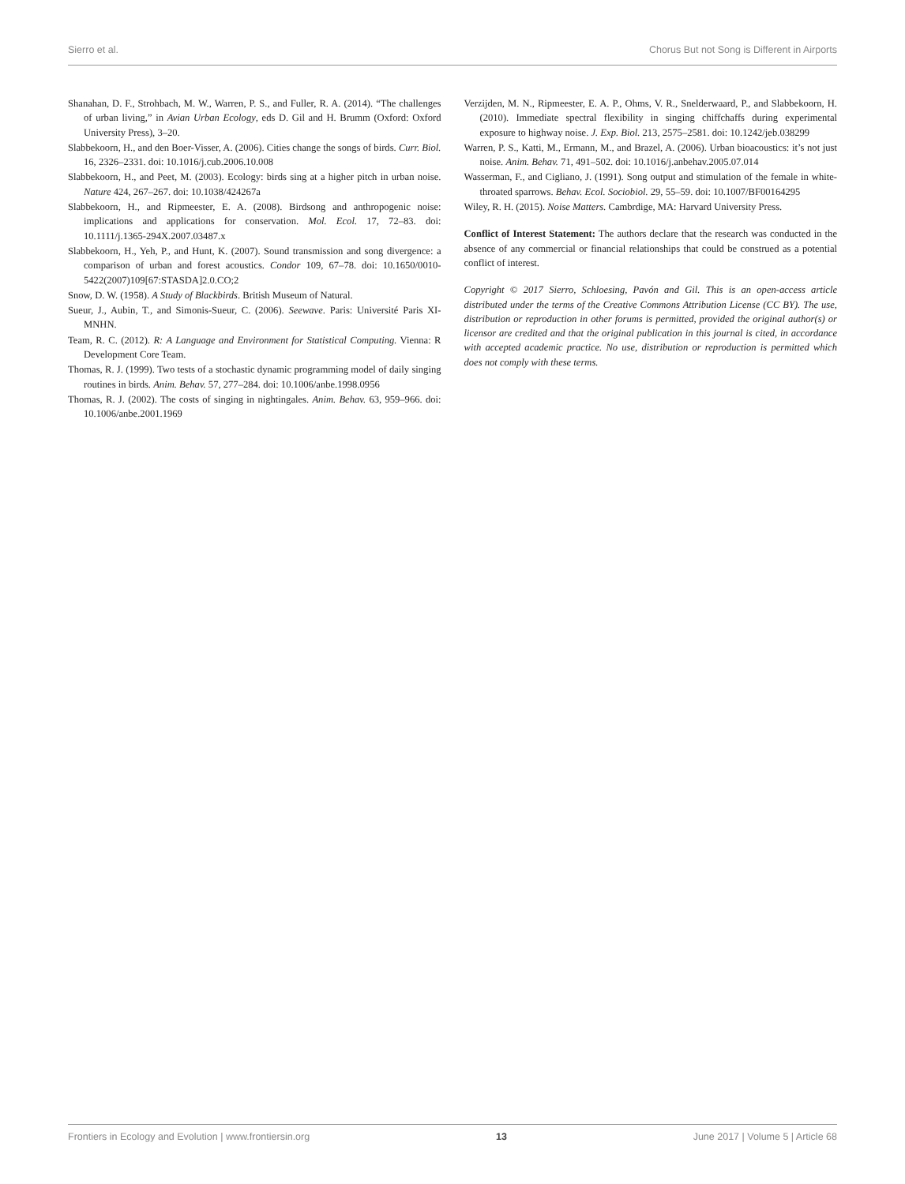Sierro et al. Chorus But not Song is Different in Airports
Shanahan, D. F., Strohbach, M. W., Warren, P. S., and Fuller, R. A. (2014). “The challenges of urban living,” in Avian Urban Ecology, eds D. Gil and H. Brumm (Oxford: Oxford University Press), 3–20.
Slabbekoorn, H., and den Boer-Visser, A. (2006). Cities change the songs of birds. Curr. Biol. 16, 2326–2331. doi: 10.1016/j.cub.2006.10.008
Slabbekoorn, H., and Peet, M. (2003). Ecology: birds sing at a higher pitch in urban noise. Nature 424, 267–267. doi: 10.1038/424267a
Slabbekoorn, H., and Ripmeester, E. A. (2008). Birdsong and anthropogenic noise: implications and applications for conservation. Mol. Ecol. 17, 72–83. doi: 10.1111/j.1365-294X.2007.03487.x
Slabbekoorn, H., Yeh, P., and Hunt, K. (2007). Sound transmission and song divergence: a comparison of urban and forest acoustics. Condor 109, 67–78. doi: 10.1650/0010-5422(2007)109[67:STASDA]2.0.CO;2
Snow, D. W. (1958). A Study of Blackbirds. British Museum of Natural.
Sueur, J., Aubin, T., and Simonis-Sueur, C. (2006). Seewave. Paris: Université Paris XI-MNHN.
Team, R. C. (2012). R: A Language and Environment for Statistical Computing. Vienna: R Development Core Team.
Thomas, R. J. (1999). Two tests of a stochastic dynamic programming model of daily singing routines in birds. Anim. Behav. 57, 277–284. doi: 10.1006/anbe.1998.0956
Thomas, R. J. (2002). The costs of singing in nightingales. Anim. Behav. 63, 959–966. doi: 10.1006/anbe.2001.1969
Verzijden, M. N., Ripmeester, E. A. P., Ohms, V. R., Snelderwaard, P., and Slabbekoorn, H. (2010). Immediate spectral flexibility in singing chiffchaffs during experimental exposure to highway noise. J. Exp. Biol. 213, 2575–2581. doi: 10.1242/jeb.038299
Warren, P. S., Katti, M., Ermann, M., and Brazel, A. (2006). Urban bioacoustics: it’s not just noise. Anim. Behav. 71, 491–502. doi: 10.1016/j.anbehav.2005.07.014
Wasserman, F., and Cigliano, J. (1991). Song output and stimulation of the female in white-throated sparrows. Behav. Ecol. Sociobiol. 29, 55–59. doi: 10.1007/BF00164295
Wiley, R. H. (2015). Noise Matters. Cambrdige, MA: Harvard University Press.
Conflict of Interest Statement: The authors declare that the research was conducted in the absence of any commercial or financial relationships that could be construed as a potential conflict of interest.
Copyright © 2017 Sierro, Schloesing, Pavón and Gil. This is an open-access article distributed under the terms of the Creative Commons Attribution License (CC BY). The use, distribution or reproduction in other forums is permitted, provided the original author(s) or licensor are credited and that the original publication in this journal is cited, in accordance with accepted academic practice. No use, distribution or reproduction is permitted which does not comply with these terms.
Frontiers in Ecology and Evolution | www.frontiersin.org 13 June 2017 | Volume 5 | Article 68